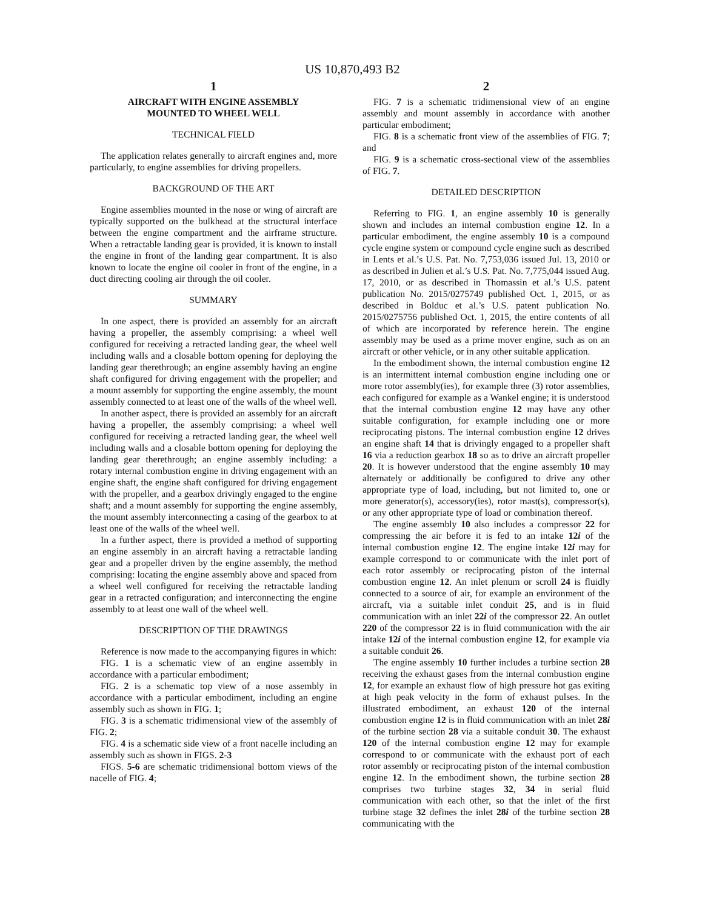US 10,870,493 B2
1
AIRCRAFT WITH ENGINE ASSEMBLY
MOUNTED TO WHEEL WELL
TECHNICAL FIELD
The application relates generally to aircraft engines and, more particularly, to engine assemblies for driving propellers.
BACKGROUND OF THE ART
Engine assemblies mounted in the nose or wing of aircraft are typically supported on the bulkhead at the structural interface between the engine compartment and the airframe structure. When a retractable landing gear is provided, it is known to install the engine in front of the landing gear compartment. It is also known to locate the engine oil cooler in front of the engine, in a duct directing cooling air through the oil cooler.
SUMMARY
In one aspect, there is provided an assembly for an aircraft having a propeller, the assembly comprising: a wheel well configured for receiving a retracted landing gear, the wheel well including walls and a closable bottom opening for deploying the landing gear therethrough; an engine assembly having an engine shaft configured for driving engagement with the propeller; and a mount assembly for supporting the engine assembly, the mount assembly connected to at least one of the walls of the wheel well.
In another aspect, there is provided an assembly for an aircraft having a propeller, the assembly comprising: a wheel well configured for receiving a retracted landing gear, the wheel well including walls and a closable bottom opening for deploying the landing gear therethrough; an engine assembly including: a rotary internal combustion engine in driving engagement with an engine shaft, the engine shaft configured for driving engagement with the propeller, and a gearbox drivingly engaged to the engine shaft; and a mount assembly for supporting the engine assembly, the mount assembly interconnecting a casing of the gearbox to at least one of the walls of the wheel well.
In a further aspect, there is provided a method of supporting an engine assembly in an aircraft having a retractable landing gear and a propeller driven by the engine assembly, the method comprising: locating the engine assembly above and spaced from a wheel well configured for receiving the retractable landing gear in a retracted configuration; and interconnecting the engine assembly to at least one wall of the wheel well.
DESCRIPTION OF THE DRAWINGS
Reference is now made to the accompanying figures in which:
FIG. 1 is a schematic view of an engine assembly in accordance with a particular embodiment;
FIG. 2 is a schematic top view of a nose assembly in accordance with a particular embodiment, including an engine assembly such as shown in FIG. 1;
FIG. 3 is a schematic tridimensional view of the assembly of FIG. 2;
FIG. 4 is a schematic side view of a front nacelle including an assembly such as shown in FIGS. 2-3
FIGS. 5-6 are schematic tridimensional bottom views of the nacelle of FIG. 4;
2
FIG. 7 is a schematic tridimensional view of an engine assembly and mount assembly in accordance with another particular embodiment;
FIG. 8 is a schematic front view of the assemblies of FIG. 7; and
FIG. 9 is a schematic cross-sectional view of the assemblies of FIG. 7.
DETAILED DESCRIPTION
Referring to FIG. 1, an engine assembly 10 is generally shown and includes an internal combustion engine 12. In a particular embodiment, the engine assembly 10 is a compound cycle engine system or compound cycle engine such as described in Lents et al.’s U.S. Pat. No. 7,753,036 issued Jul. 13, 2010 or as described in Julien et al.’s U.S. Pat. No. 7,775,044 issued Aug. 17, 2010, or as described in Thomassin et al.’s U.S. patent publication No. 2015/0275749 published Oct. 1, 2015, or as described in Bolduc et al.’s U.S. patent publication No. 2015/0275756 published Oct. 1, 2015, the entire contents of all of which are incorporated by reference herein. The engine assembly may be used as a prime mover engine, such as on an aircraft or other vehicle, or in any other suitable application.
In the embodiment shown, the internal combustion engine 12 is an intermittent internal combustion engine including one or more rotor assembly(ies), for example three (3) rotor assemblies, each configured for example as a Wankel engine; it is understood that the internal combustion engine 12 may have any other suitable configuration, for example including one or more reciprocating pistons. The internal combustion engine 12 drives an engine shaft 14 that is drivingly engaged to a propeller shaft 16 via a reduction gearbox 18 so as to drive an aircraft propeller 20. It is however understood that the engine assembly 10 may alternately or additionally be configured to drive any other appropriate type of load, including, but not limited to, one or more generator(s), accessory(ies), rotor mast(s), compressor(s), or any other appropriate type of load or combination thereof.
The engine assembly 10 also includes a compressor 22 for compressing the air before it is fed to an intake 12i of the internal combustion engine 12. The engine intake 12i may for example correspond to or communicate with the inlet port of each rotor assembly or reciprocating piston of the internal combustion engine 12. An inlet plenum or scroll 24 is fluidly connected to a source of air, for example an environment of the aircraft, via a suitable inlet conduit 25, and is in fluid communication with an inlet 22i of the compressor 22. An outlet 220 of the compressor 22 is in fluid communication with the air intake 12i of the internal combustion engine 12, for example via a suitable conduit 26.
The engine assembly 10 further includes a turbine section 28 receiving the exhaust gases from the internal combustion engine 12, for example an exhaust flow of high pressure hot gas exiting at high peak velocity in the form of exhaust pulses. In the illustrated embodiment, an exhaust 120 of the internal combustion engine 12 is in fluid communication with an inlet 28i of the turbine section 28 via a suitable conduit 30. The exhaust 120 of the internal combustion engine 12 may for example correspond to or communicate with the exhaust port of each rotor assembly or reciprocating piston of the internal combustion engine 12. In the embodiment shown, the turbine section 28 comprises two turbine stages 32, 34 in serial fluid communication with each other, so that the inlet of the first turbine stage 32 defines the inlet 28i of the turbine section 28 communicating with the